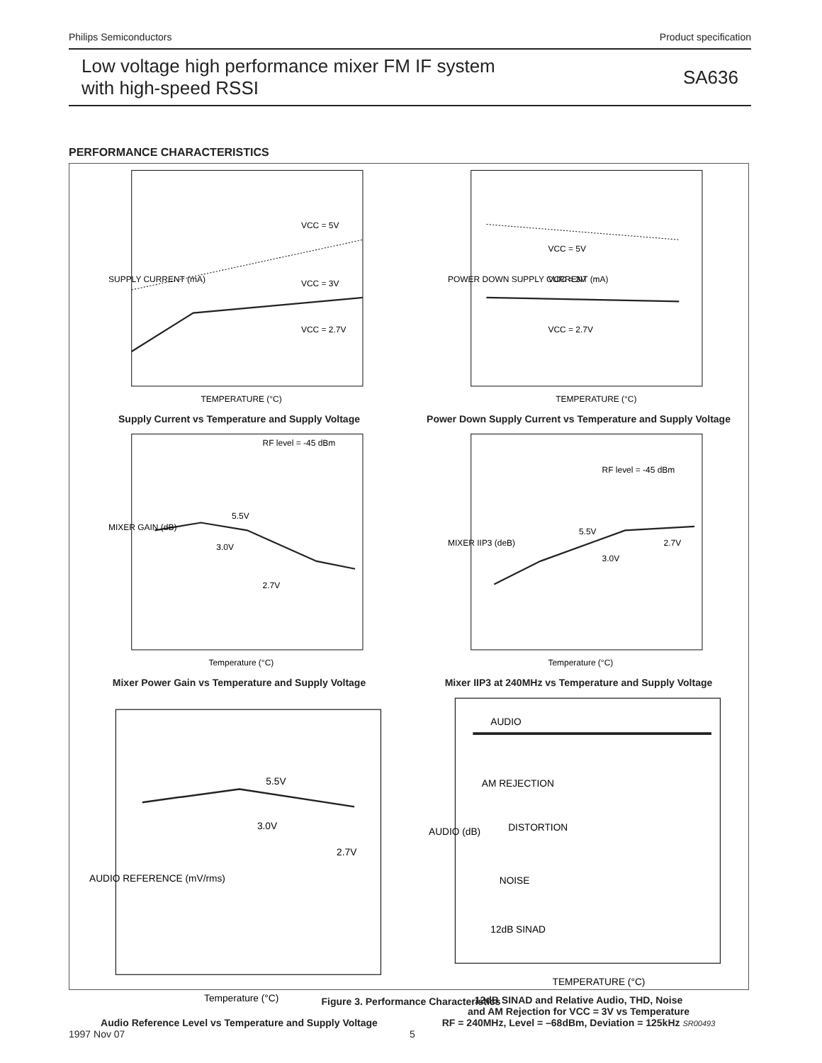Philips Semiconductors Product specification
Low voltage high performance mixer FM IF system
with high-speed RSSI SA636
PERFORMANCE CHARACTERISTICS
VCC = 5V
VCC = 3V
VCC = 2.7V
SUPPLY CURRENT (mA)
TEMPERATURE (°C)
Supply Current vs Temperature and Supply Voltage
VCC = 5V
VCC = 3V
VCC = 2.7V
POWER DOWN SUPPLY CURRENT (mA)
TEMPERATURE (°C)
Power Down Supply Current vs Temperature and Supply Voltage
RF level = -45 dBm
5.5V
3.0V
2.7V
MIXER GAIN (dB)
Temperature (°C)
Mixer Power Gain vs Temperature and Supply Voltage
RF level = -45 dBm
5.5V
2.7V
3.0V
MIXER IIP3 (deB)
Temperature (°C)
Mixer IIP3 at 240MHz vs Temperature and Supply Voltage
5.5V
3.0V
2.7V
AUDIO REFERENCE (mV/rms)
Temperature (°C)
Audio Reference Level vs Temperature and Supply Voltage
AUDIO
AM REJECTION
DISTORTION
NOISE
12dB SINAD
AUDIO (dB)
TEMPERATURE (°C)
12dB SINAD and Relative Audio, THD, Noise
and AM Rejection for VCC = 3V vs Temperature
RF = 240MHz, Level = –68dBm, Deviation = 125kHz SR00493
Figure 3. Performance Characteristics
1997 Nov 07 5